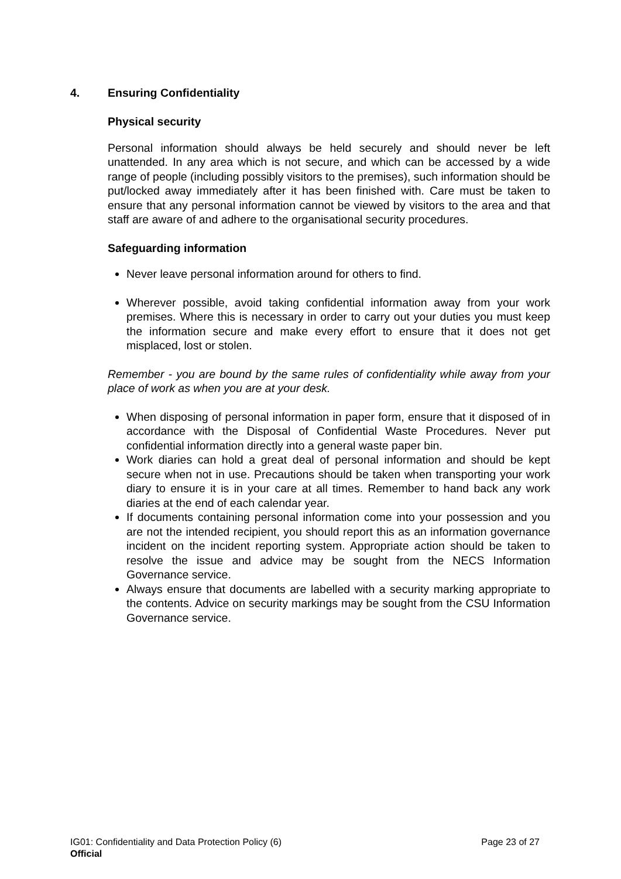4. Ensuring Confidentiality
Physical security
Personal information should always be held securely and should never be left unattended. In any area which is not secure, and which can be accessed by a wide range of people (including possibly visitors to the premises), such information should be put/locked away immediately after it has been finished with. Care must be taken to ensure that any personal information cannot be viewed by visitors to the area and that staff are aware of and adhere to the organisational security procedures.
Safeguarding information
Never leave personal information around for others to find.
Wherever possible, avoid taking confidential information away from your work premises. Where this is necessary in order to carry out your duties you must keep the information secure and make every effort to ensure that it does not get misplaced, lost or stolen.
Remember - you are bound by the same rules of confidentiality while away from your place of work as when you are at your desk.
When disposing of personal information in paper form, ensure that it disposed of in accordance with the Disposal of Confidential Waste Procedures. Never put confidential information directly into a general waste paper bin.
Work diaries can hold a great deal of personal information and should be kept secure when not in use. Precautions should be taken when transporting your work diary to ensure it is in your care at all times. Remember to hand back any work diaries at the end of each calendar year.
If documents containing personal information come into your possession and you are not the intended recipient, you should report this as an information governance incident on the incident reporting system. Appropriate action should be taken to resolve the issue and advice may be sought from the NECS Information Governance service.
Always ensure that documents are labelled with a security marking appropriate to the contents. Advice on security markings may be sought from the CSU Information Governance service.
IG01: Confidentiality and Data Protection Policy (6) Page 23 of 27
Official